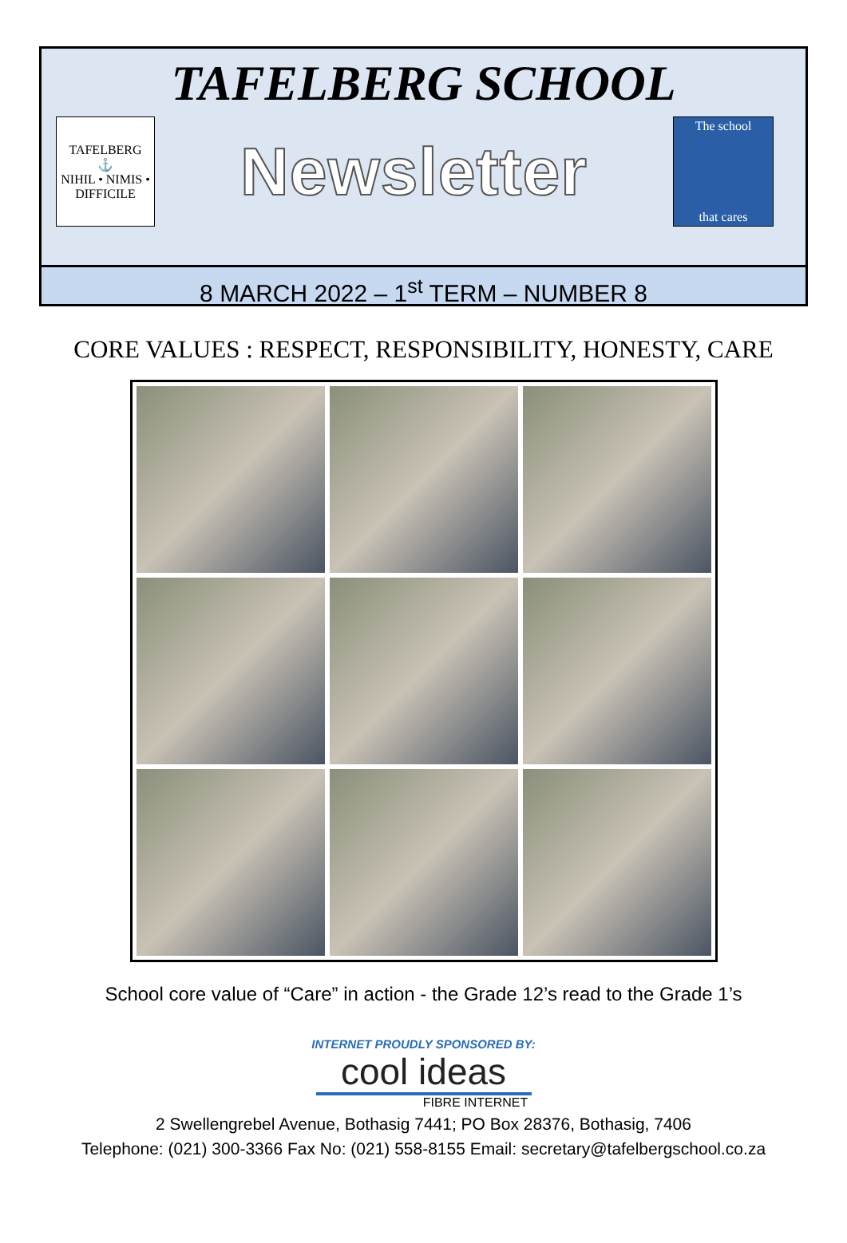TAFELBERG SCHOOL
TAFELBERG
⚓
NIHIL • NIMIS • DIFFICILE
Newsletter
The school
that cares
8 MARCH 2022 – 1<sup>st</sup> TERM – NUMBER 8
CORE VALUES : RESPECT, RESPONSIBILITY, HONESTY, CARE
School core value of “Care” in action - the Grade 12’s read to the Grade 1’s
INTERNET PROUDLY SPONSORED BY:
cool ideas
FIBRE INTERNET
2 Swellengrebel Avenue, Bothasig 7441; PO Box 28376, Bothasig, 7406
Telephone: (021) 300-3366 Fax No: (021) 558-8155 Email: secretary@tafelbergschool.co.za